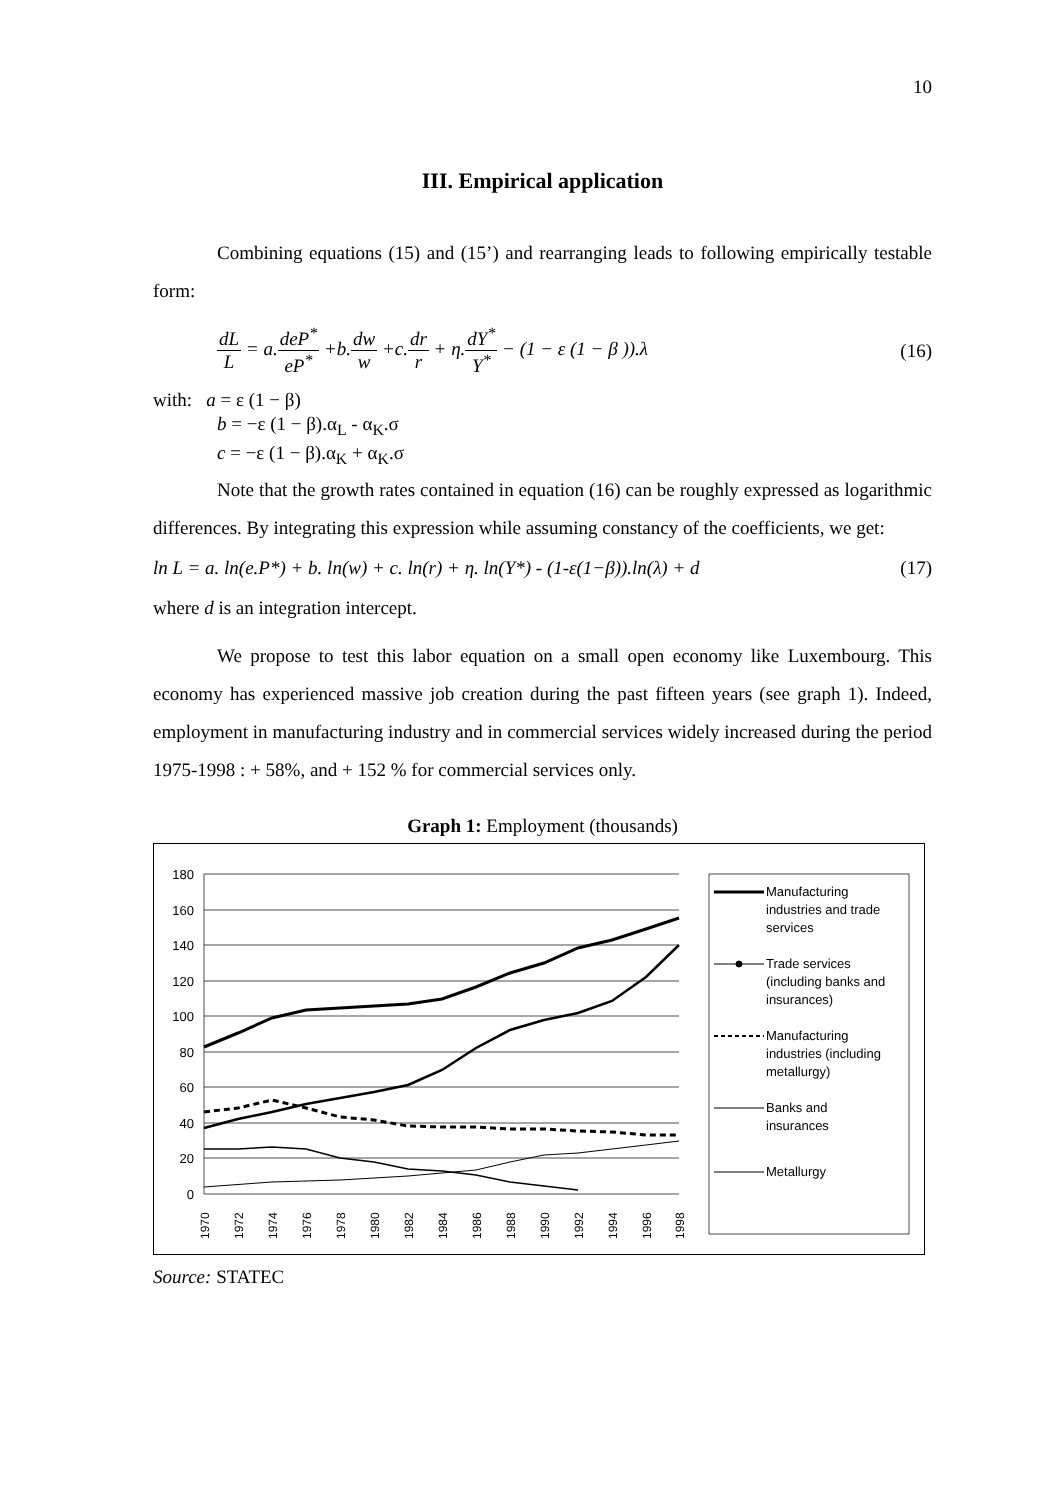10
III. Empirical application
Combining equations (15) and (15’) and rearranging leads to following empirically testable form:
dL L = a.deP<sup>*</sup> eP<sup>*</sup> +b.dw w +c.dr r + η.dY<sup>*</sup> Y<sup>*</sup> − (1 − ε (1 − β )).λ
(16)
with: a = ε (1 − β)
b = −ε (1 − β).α<sub>L</sub> - α<sub>K</sub>.σ
c = −ε (1 − β).α<sub>K</sub> + α<sub>K</sub>.σ
Note that the growth rates contained in equation (16) can be roughly expressed as logarithmic differences. By integrating this expression while assuming constancy of the coefficients, we get:
ln L = a. ln(e.P*) + b. ln(w) + c. ln(r) + η. ln(Y*) - (1-ε(1−β)).ln(λ) + d
(17)
where d is an integration intercept.
We propose to test this labor equation on a small open economy like Luxembourg. This economy has experienced massive job creation during the past fifteen years (see graph 1). Indeed, employment in manufacturing industry and in commercial services widely increased during the period 1975-1998 : + 58%, and + 152 % for commercial services only.
Graph 1: Employment (thousands)
180
160
140
120
100
80
60
40
20
0
Manufacturing
industries and trade
services
Trade services
(including banks and
insurances)
Manufacturing
industries (including
metallurgy)
Banks and
insurances
Metallurgy
1970
1972
1974
1976
1978
1980
1982
1984
1986
1988
1990
1992
1994
1996
1998
Source: STATEC